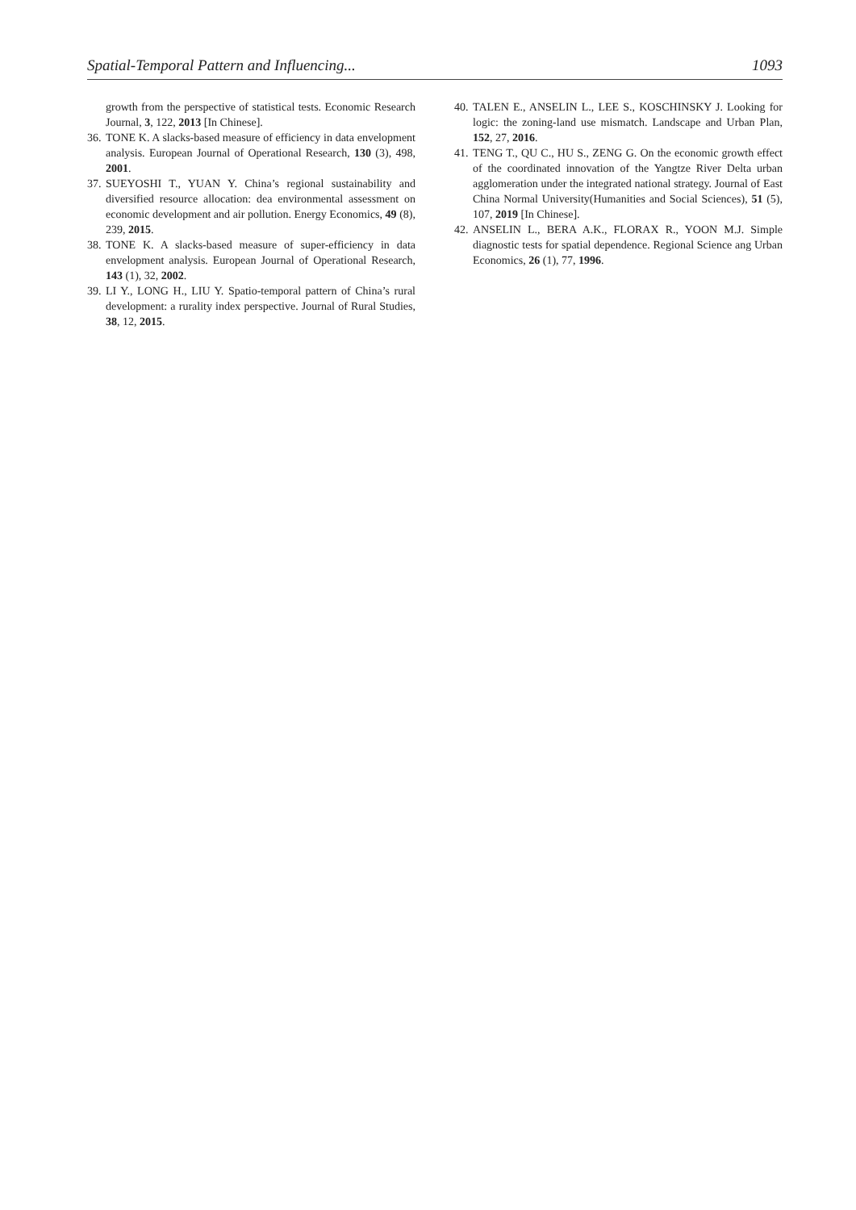Spatial-Temporal Pattern and Influencing... 1093
growth from the perspective of statistical tests. Economic Research Journal, 3, 122, 2013 [In Chinese].
36. TONE K. A slacks-based measure of efficiency in data envelopment analysis. European Journal of Operational Research, 130 (3), 498, 2001.
37. SUEYOSHI T., YUAN Y. China’s regional sustainability and diversified resource allocation: dea environmental assessment on economic development and air pollution. Energy Economics, 49 (8), 239, 2015.
38. TONE K. A slacks-based measure of super-efficiency in data envelopment analysis. European Journal of Operational Research, 143 (1), 32, 2002.
39. LI Y., LONG H., LIU Y. Spatio-temporal pattern of China’s rural development: a rurality index perspective. Journal of Rural Studies, 38, 12, 2015.
40. TALEN E., ANSELIN L., LEE S., KOSCHINSKY J. Looking for logic: the zoning-land use mismatch. Landscape and Urban Plan, 152, 27, 2016.
41. TENG T., QU C., HU S., ZENG G. On the economic growth effect of the coordinated innovation of the Yangtze River Delta urban agglomeration under the integrated national strategy. Journal of East China Normal University(Humanities and Social Sciences), 51 (5), 107, 2019 [In Chinese].
42. ANSELIN L., BERA A.K., FLORAX R., YOON M.J. Simple diagnostic tests for spatial dependence. Regional Science ang Urban Economics, 26 (1), 77, 1996.